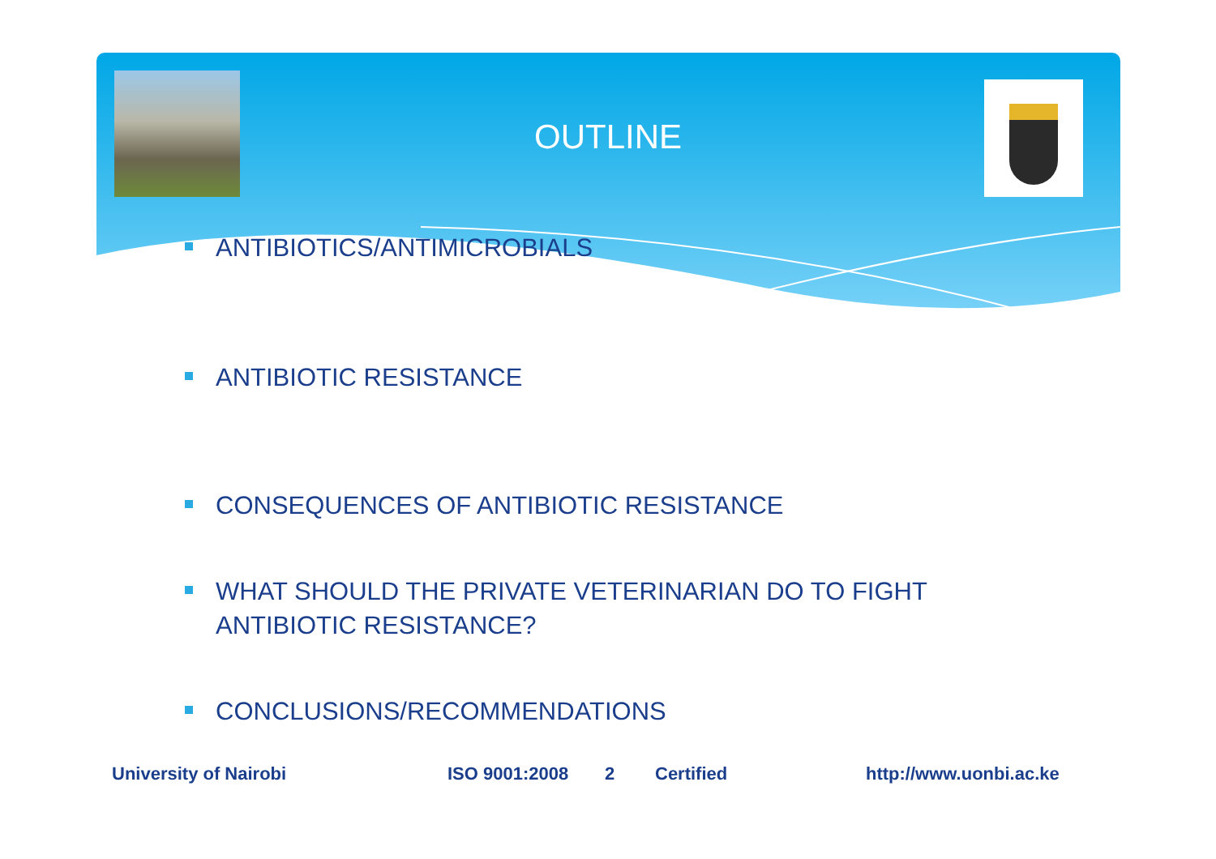OUTLINE
ANTIBIOTICS/ANTIMICROBIALS
ANTIBIOTIC RESISTANCE
CONSEQUENCES OF ANTIBIOTIC RESISTANCE
WHAT SHOULD THE PRIVATE VETERINARIAN DO TO FIGHT ANTIBIOTIC RESISTANCE?
CONCLUSIONS/RECOMMENDATIONS
University of Nairobi ISO 9001:2008 2 Certified http://www.uonbi.ac.ke